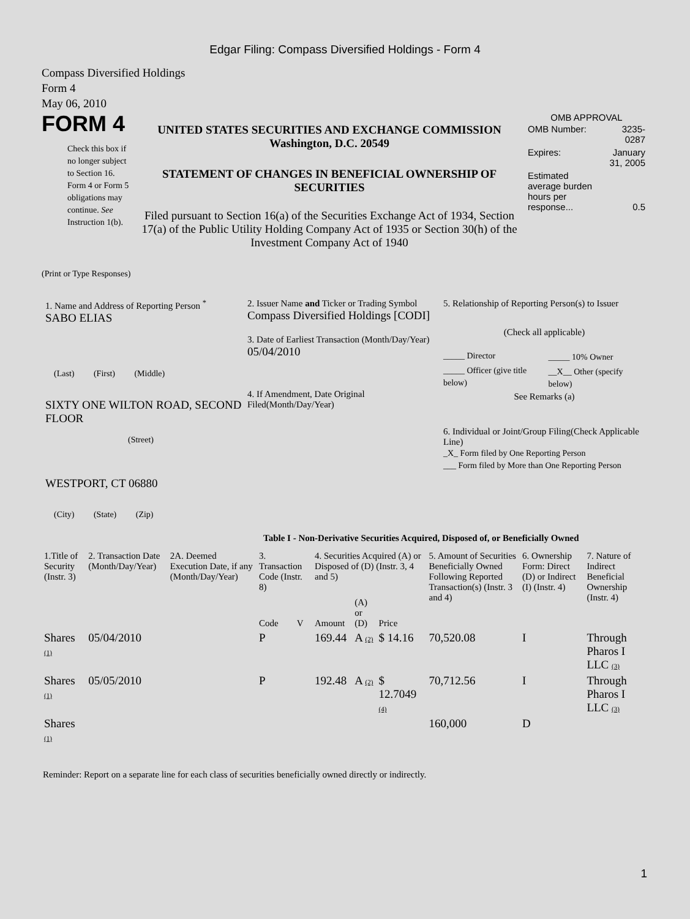Edgar Filing: Compass Diversified Holdings - Form 4
Compass Diversified Holdings
Form 4
May 06, 2010
FORM 4
Check this box if no longer subject to Section 16. Form 4 or Form 5 obligations may continue. See Instruction 1(b).
UNITED STATES SECURITIES AND EXCHANGE COMMISSION
Washington, D.C. 20549
STATEMENT OF CHANGES IN BENEFICIAL OWNERSHIP OF SECURITIES
Filed pursuant to Section 16(a) of the Securities Exchange Act of 1934, Section 17(a) of the Public Utility Holding Company Act of 1935 or Section 30(h) of the Investment Company Act of 1940
OMB APPROVAL
| OMB Number: | 3235-0287 |
| Expires: | January 31, 2005 |
| Estimated average burden hours per response... | 0.5 |
(Print or Type Responses)
1. Name and Address of Reporting Person <sup>*</sup>
SABO ELIAS
(Last) (First) (Middle)
SIXTY ONE WILTON ROAD, SECOND FLOOR
(Street)
WESTPORT, CT 06880
(City) (State) (Zip)
2. Issuer Name and Ticker or Trading Symbol
Compass Diversified Holdings [CODI]
3. Date of Earliest Transaction (Month/Day/Year)
05/04/2010
4. If Amendment, Date Original Filed(Month/Day/Year)
5. Relationship of Reporting Person(s) to Issuer
(Check all applicable)
| _____ Director | _____ 10% Owner |
| _____ Officer (give title below) | __X__ Other (specify below) |
See Remarks (a)
6. Individual or Joint/Group Filing(Check Applicable Line)
_X_ Form filed by One Reporting Person
___ Form filed by More than One Reporting Person
Table I - Non-Derivative Securities Acquired, Disposed of, or Beneficially Owned
| 1.Title of Security (Instr. 3) | 2. Transaction Date (Month/Day/Year) | 2A. Deemed Execution Date, if any (Month/Day/Year) | 3. Transaction Code (Instr. 8) | | 4. Securities Acquired (A) or Disposed of (D) (Instr. 3, 4 and 5) | | | 5. Amount of Securities Beneficially Owned Following Reported Transaction(s) (Instr. 3 and 4) | 6. Ownership Form: Direct (D) or Indirect (I) (Instr. 4) | 7. Nature of Indirect Beneficial Ownership (Instr. 4) |
| --- | --- | --- | --- | --- | --- | --- | --- | --- | --- | --- |
| | | | Code | V | Amount | (A) or (D) | Price | | | |
| Shares (1) | 05/04/2010 | | P | | 169.44 | A (2) | $ 14.16 | 70,520.08 | I | Through Pharos I LLC (3) |
| Shares (1) | 05/05/2010 | | P | | 192.48 | A (2) | $ 12.7049 (4) | 70,712.56 | I | Through Pharos I LLC (3) |
| Shares (1) | | | | | | | | 160,000 | D | |
Reminder: Report on a separate line for each class of securities beneficially owned directly or indirectly.
1